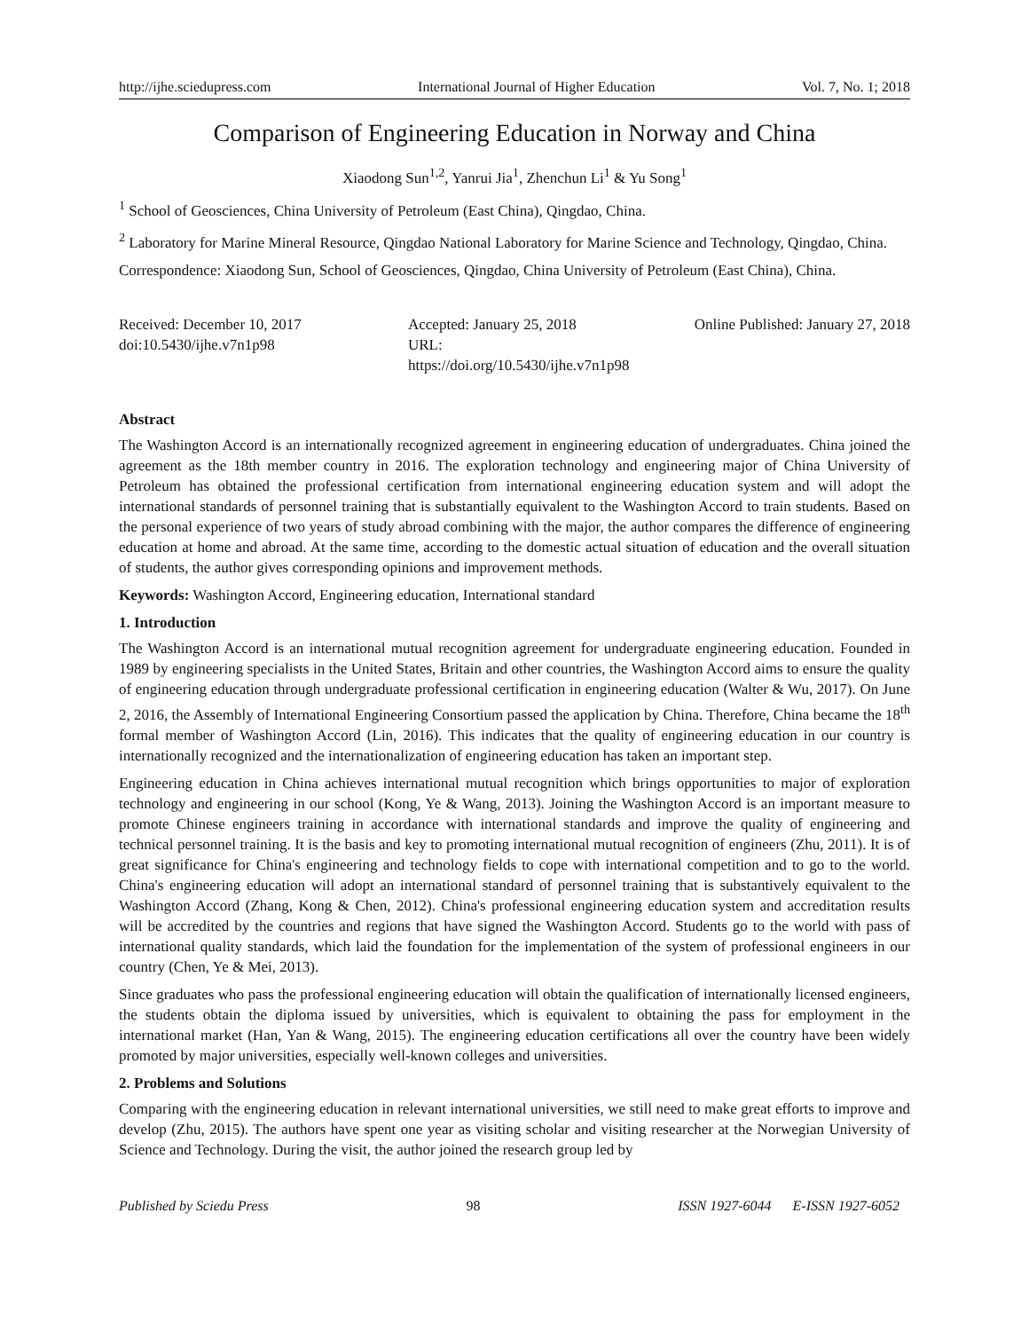http://ijhe.sciedupress.com International Journal of Higher Education Vol. 7, No. 1; 2018
Comparison of Engineering Education in Norway and China
Xiaodong Sun<sup>1,2</sup>, Yanrui Jia<sup>1</sup>, Zhenchun Li<sup>1</sup> & Yu Song<sup>1</sup>
<sup>1</sup> School of Geosciences, China University of Petroleum (East China), Qingdao, China.
<sup>2</sup> Laboratory for Marine Mineral Resource, Qingdao National Laboratory for Marine Science and Technology, Qingdao, China.
Correspondence: Xiaodong Sun, School of Geosciences, Qingdao, China University of Petroleum (East China), China.
Received: December 10, 2017
Accepted: January 25, 2018
Online Published: January 27, 2018
doi:10.5430/ijhe.v7n1p98
URL: https://doi.org/10.5430/ijhe.v7n1p98
Abstract
The Washington Accord is an internationally recognized agreement in engineering education of undergraduates. China joined the agreement as the 18th member country in 2016. The exploration technology and engineering major of China University of Petroleum has obtained the professional certification from international engineering education system and will adopt the international standards of personnel training that is substantially equivalent to the Washington Accord to train students. Based on the personal experience of two years of study abroad combining with the major, the author compares the difference of engineering education at home and abroad. At the same time, according to the domestic actual situation of education and the overall situation of students, the author gives corresponding opinions and improvement methods.
Keywords: Washington Accord, Engineering education, International standard
1. Introduction
The Washington Accord is an international mutual recognition agreement for undergraduate engineering education. Founded in 1989 by engineering specialists in the United States, Britain and other countries, the Washington Accord aims to ensure the quality of engineering education through undergraduate professional certification in engineering education (Walter & Wu, 2017). On June 2, 2016, the Assembly of International Engineering Consortium passed the application by China. Therefore, China became the 18<sup>th</sup> formal member of Washington Accord (Lin, 2016). This indicates that the quality of engineering education in our country is internationally recognized and the internationalization of engineering education has taken an important step.
Engineering education in China achieves international mutual recognition which brings opportunities to major of exploration technology and engineering in our school (Kong, Ye & Wang, 2013). Joining the Washington Accord is an important measure to promote Chinese engineers training in accordance with international standards and improve the quality of engineering and technical personnel training. It is the basis and key to promoting international mutual recognition of engineers (Zhu, 2011). It is of great significance for China's engineering and technology fields to cope with international competition and to go to the world. China's engineering education will adopt an international standard of personnel training that is substantively equivalent to the Washington Accord (Zhang, Kong & Chen, 2012). China's professional engineering education system and accreditation results will be accredited by the countries and regions that have signed the Washington Accord. Students go to the world with pass of international quality standards, which laid the foundation for the implementation of the system of professional engineers in our country (Chen, Ye & Mei, 2013).
Since graduates who pass the professional engineering education will obtain the qualification of internationally licensed engineers, the students obtain the diploma issued by universities, which is equivalent to obtaining the pass for employment in the international market (Han, Yan & Wang, 2015). The engineering education certifications all over the country have been widely promoted by major universities, especially well-known colleges and universities.
2. Problems and Solutions
Comparing with the engineering education in relevant international universities, we still need to make great efforts to improve and develop (Zhu, 2015). The authors have spent one year as visiting scholar and visiting researcher at the Norwegian University of Science and Technology. During the visit, the author joined the research group led by
Published by Sciedu Press 98 ISSN 1927-6044 E-ISSN 1927-6052